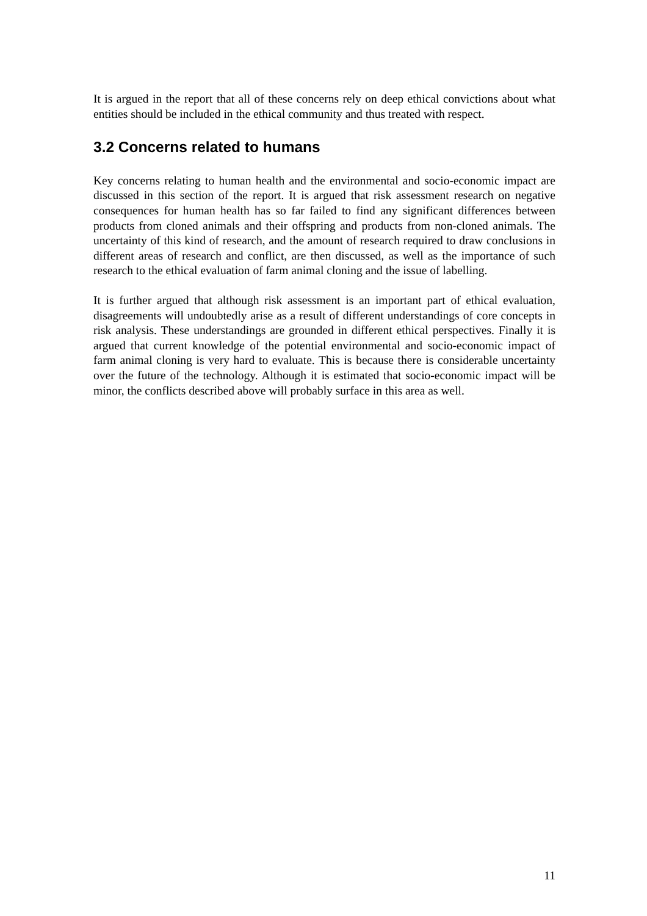It is argued in the report that all of these concerns rely on deep ethical convictions about what entities should be included in the ethical community and thus treated with respect.
3.2 Concerns related to humans
Key concerns relating to human health and the environmental and socio-economic impact are discussed in this section of the report. It is argued that risk assessment research on negative consequences for human health has so far failed to find any significant differences between products from cloned animals and their offspring and products from non-cloned animals. The uncertainty of this kind of research, and the amount of research required to draw conclusions in different areas of research and conflict, are then discussed, as well as the importance of such research to the ethical evaluation of farm animal cloning and the issue of labelling.
It is further argued that although risk assessment is an important part of ethical evaluation, disagreements will undoubtedly arise as a result of different understandings of core concepts in risk analysis. These understandings are grounded in different ethical perspectives. Finally it is argued that current knowledge of the potential environmental and socio-economic impact of farm animal cloning is very hard to evaluate. This is because there is considerable uncertainty over the future of the technology. Although it is estimated that socio-economic impact will be minor, the conflicts described above will probably surface in this area as well.
11